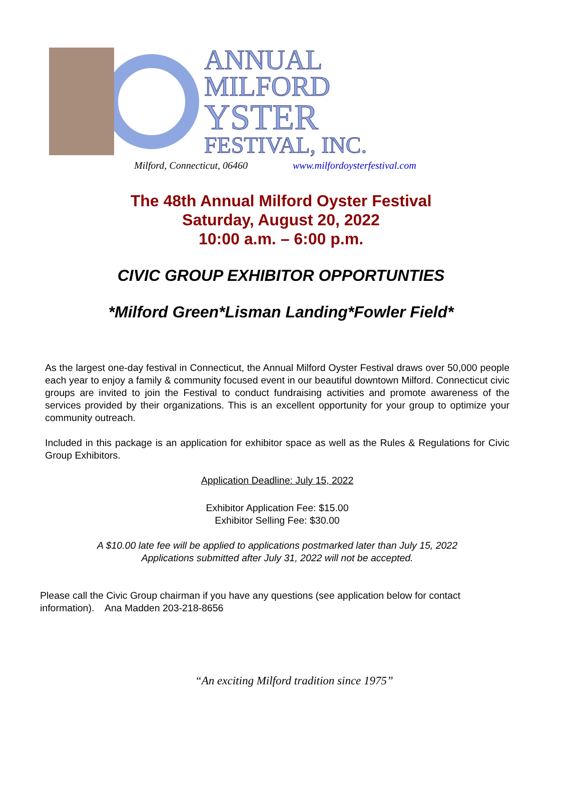ANNUAL
MILFORD
YSTER
FESTIVAL, INC.
Milford, Connecticut, 06460 www.milfordoysterfestival.com
The 48th Annual Milford Oyster Festival
Saturday, August 20, 2022
10:00 a.m. – 6:00 p.m.
CIVIC GROUP EXHIBITOR OPPORTUNTIES
*Milford Green*Lisman Landing*Fowler Field*
As the largest one-day festival in Connecticut, the Annual Milford Oyster Festival draws over 50,000 people each year to enjoy a family & community focused event in our beautiful downtown Milford. Connecticut civic groups are invited to join the Festival to conduct fundraising activities and promote awareness of the services provided by their organizations. This is an excellent opportunity for your group to optimize your community outreach.
Included in this package is an application for exhibitor space as well as the Rules & Regulations for Civic Group Exhibitors.
Application Deadline: July 15, 2022
Exhibitor Application Fee: $15.00
Exhibitor Selling Fee: $30.00
A $10.00 late fee will be applied to applications postmarked later than July 15, 2022
Applications submitted after July 31, 2022 will not be accepted.
Please call the Civic Group chairman if you have any questions (see application below for contact information). Ana Madden 203-218-8656
“An exciting Milford tradition since 1975”